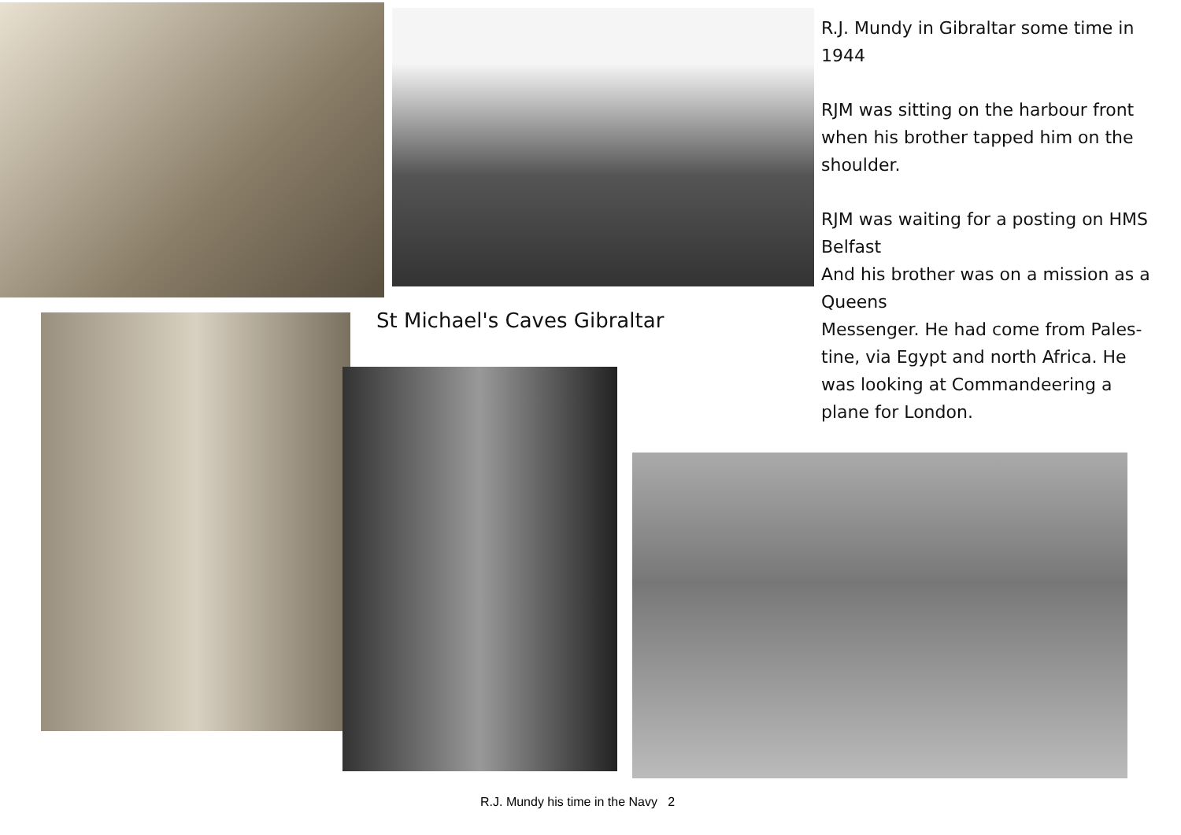R.J. Mundy in Gibraltar some time in 1944
RJM was sitting on the harbour front when his brother tapped him on the shoulder.
RJM was waiting for a posting on HMS Belfast
And his brother was on a mission as a Queens
Messenger. He had come from Pales-tine, via Egypt and north Africa. He was looking at Commandeering a plane for London.
St Michael's Caves Gibraltar
R.J. Mundy his time in the Navy 2